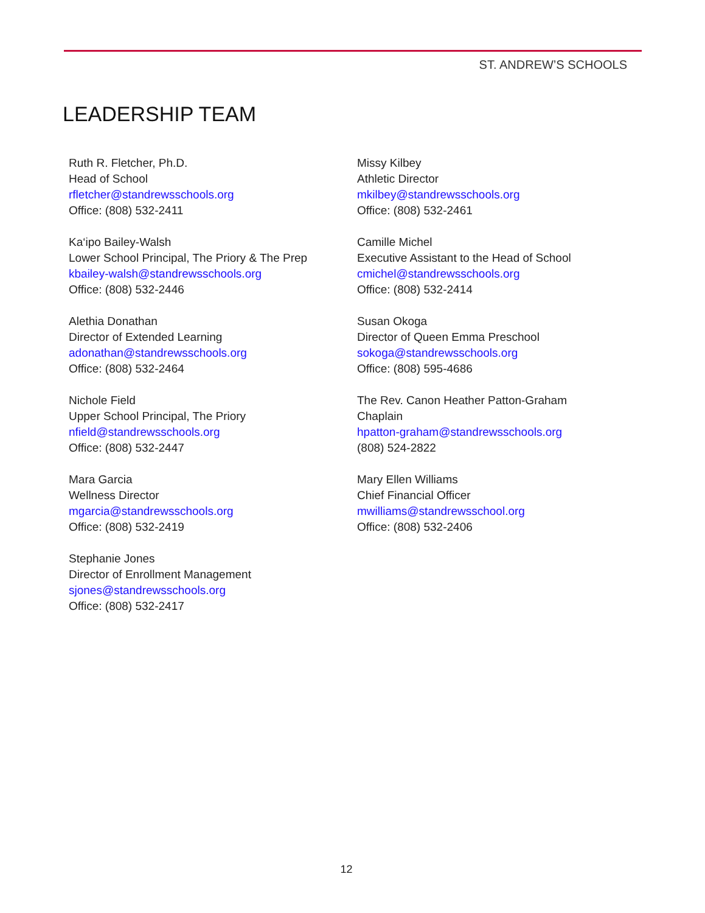ST. ANDREW’S SCHOOLS
LEADERSHIP TEAM
Ruth R. Fletcher, Ph.D.
Head of School
rfletcher@standrewsschools.org
Office: (808) 532-2411
Ka‘ipo Bailey-Walsh
Lower School Principal, The Priory & The Prep
kbailey-walsh@standrewsschools.org
Office: (808) 532-2446
Alethia Donathan
Director of Extended Learning
adonathan@standrewsschools.org
Office: (808) 532-2464
Nichole Field
Upper School Principal, The Priory
nfield@standrewsschools.org
Office: (808) 532-2447
Mara Garcia
Wellness Director
mgarcia@standrewsschools.org
Office: (808) 532-2419
Stephanie Jones
Director of Enrollment Management
sjones@standrewsschools.org
Office: (808) 532-2417
Missy Kilbey
Athletic Director
mkilbey@standrewsschools.org
Office: (808) 532-2461
Camille Michel
Executive Assistant to the Head of School
cmichel@standrewsschools.org
Office: (808) 532-2414
Susan Okoga
Director of Queen Emma Preschool
sokoga@standrewsschools.org
Office: (808) 595-4686
The Rev. Canon Heather Patton-Graham
Chaplain
hpatton-graham@standrewsschools.org
(808) 524-2822
Mary Ellen Williams
Chief Financial Officer
mwilliams@standrewsschool.org
Office: (808) 532-2406
12